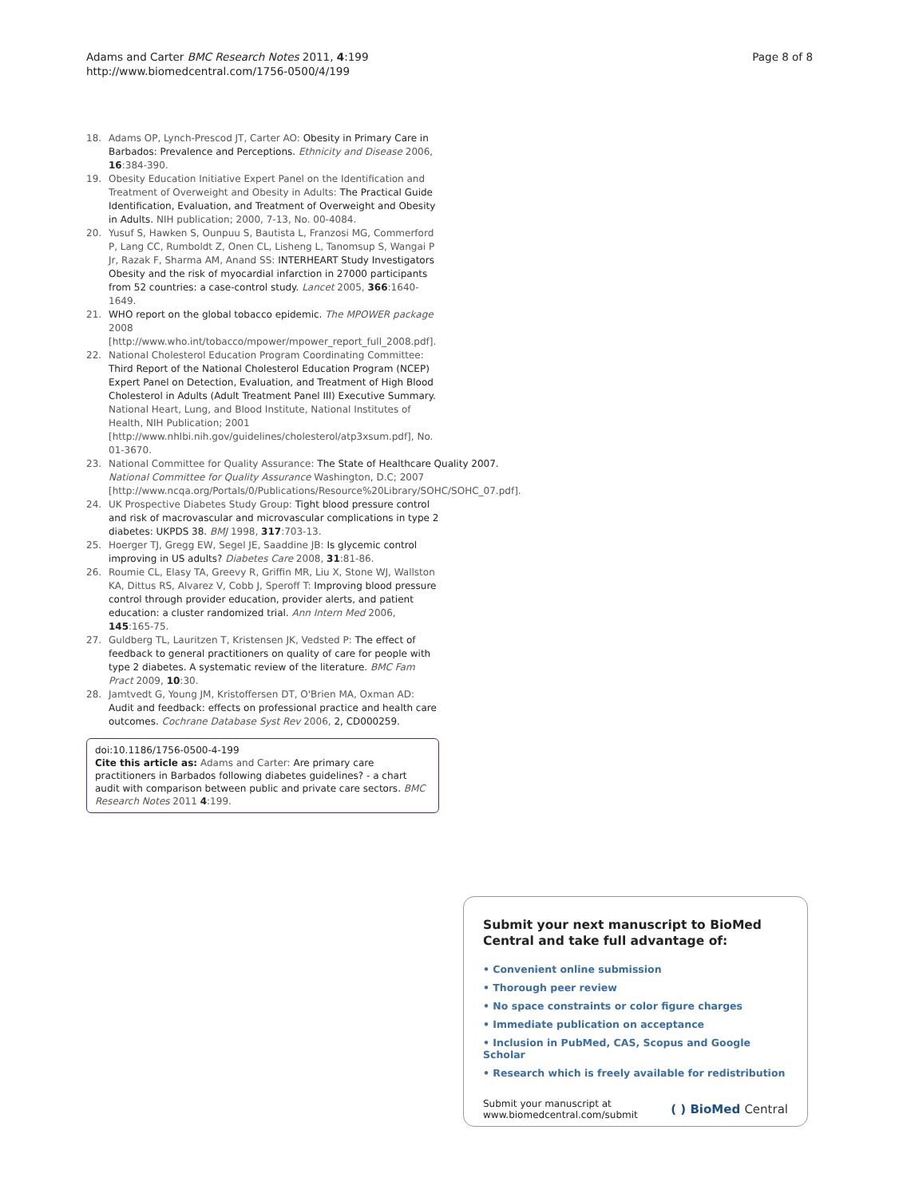Adams and Carter BMC Research Notes 2011, 4:199
http://www.biomedcentral.com/1756-0500/4/199
Page 8 of 8
18. Adams OP, Lynch-Prescod JT, Carter AO: Obesity in Primary Care in Barbados: Prevalence and Perceptions. Ethnicity and Disease 2006, 16:384-390.
19. Obesity Education Initiative Expert Panel on the Identification and Treatment of Overweight and Obesity in Adults: The Practical Guide Identification, Evaluation, and Treatment of Overweight and Obesity in Adults. NIH publication; 2000, 7-13, No. 00-4084.
20. Yusuf S, Hawken S, Ounpuu S, Bautista L, Franzosi MG, Commerford P, Lang CC, Rumboldt Z, Onen CL, Lisheng L, Tanomsup S, Wangai P Jr, Razak F, Sharma AM, Anand SS: INTERHEART Study Investigators Obesity and the risk of myocardial infarction in 27000 participants from 52 countries: a case-control study. Lancet 2005, 366:1640-1649.
21. WHO report on the global tobacco epidemic. The MPOWER package 2008 [http://www.who.int/tobacco/mpower/mpower_report_full_2008.pdf].
22. National Cholesterol Education Program Coordinating Committee: Third Report of the National Cholesterol Education Program (NCEP) Expert Panel on Detection, Evaluation, and Treatment of High Blood Cholesterol in Adults (Adult Treatment Panel III) Executive Summary. National Heart, Lung, and Blood Institute, National Institutes of Health, NIH Publication; 2001 [http://www.nhlbi.nih.gov/guidelines/cholesterol/atp3xsum.pdf], No. 01-3670.
23. National Committee for Quality Assurance: The State of Healthcare Quality 2007. National Committee for Quality Assurance Washington, D.C; 2007 [http://www.ncqa.org/Portals/0/Publications/Resource%20Library/SOHC/SOHC_07.pdf].
24. UK Prospective Diabetes Study Group: Tight blood pressure control and risk of macrovascular and microvascular complications in type 2 diabetes: UKPDS 38. BMJ 1998, 317:703-13.
25. Hoerger TJ, Gregg EW, Segel JE, Saaddine JB: Is glycemic control improving in US adults? Diabetes Care 2008, 31:81-86.
26. Roumie CL, Elasy TA, Greevy R, Griffin MR, Liu X, Stone WJ, Wallston KA, Dittus RS, Alvarez V, Cobb J, Speroff T: Improving blood pressure control through provider education, provider alerts, and patient education: a cluster randomized trial. Ann Intern Med 2006, 145:165-75.
27. Guldberg TL, Lauritzen T, Kristensen JK, Vedsted P: The effect of feedback to general practitioners on quality of care for people with type 2 diabetes. A systematic review of the literature. BMC Fam Pract 2009, 10:30.
28. Jamtvedt G, Young JM, Kristoffersen DT, O'Brien MA, Oxman AD: Audit and feedback: effects on professional practice and health care outcomes. Cochrane Database Syst Rev 2006, 2, CD000259.
doi:10.1186/1756-0500-4-199
Cite this article as: Adams and Carter: Are primary care practitioners in Barbados following diabetes guidelines? - a chart audit with comparison between public and private care sectors. BMC Research Notes 2011 4:199.
Submit your next manuscript to BioMed Central and take full advantage of:
• Convenient online submission
• Thorough peer review
• No space constraints or color figure charges
• Immediate publication on acceptance
• Inclusion in PubMed, CAS, Scopus and Google Scholar
• Research which is freely available for redistribution
Submit your manuscript at
www.biomedcentral.com/submit
( ) BioMed Central